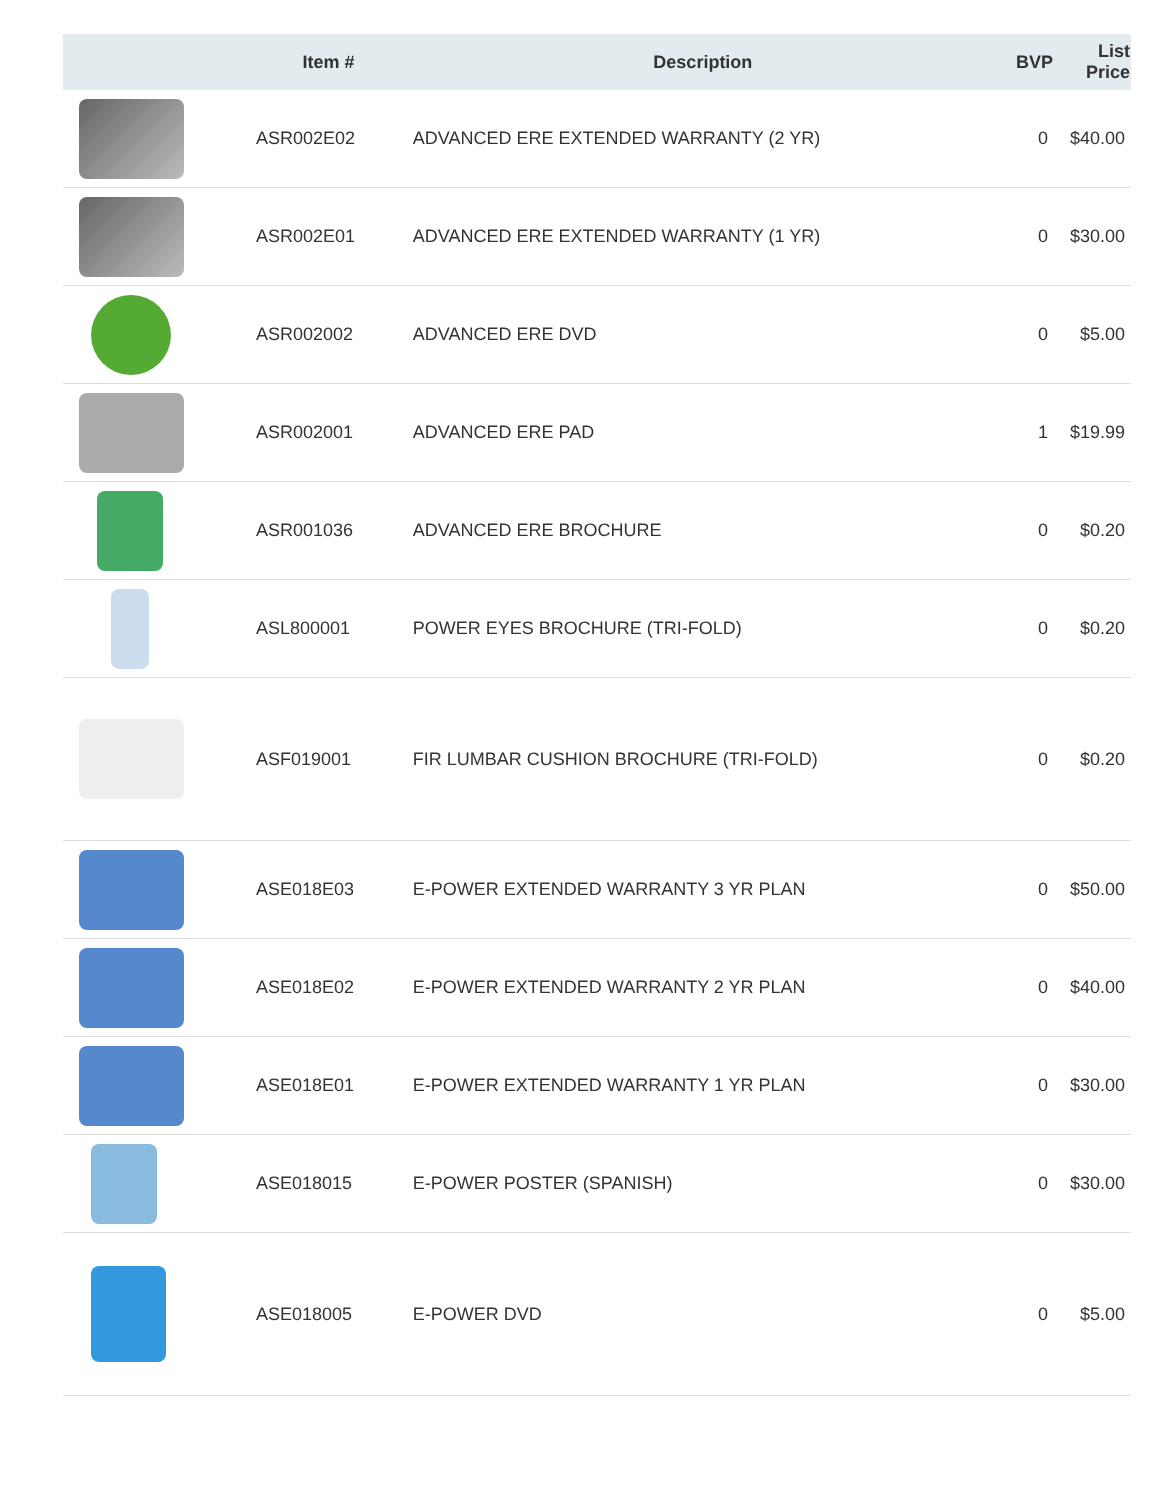| | Item # | Description | BVP | List Price |
| --- | --- | --- | --- | --- |
| | ASR002E02 | ADVANCED ERE EXTENDED WARRANTY (2 YR) | 0 | $40.00 |
| | ASR002E01 | ADVANCED ERE EXTENDED WARRANTY (1 YR) | 0 | $30.00 |
| | ASR002002 | ADVANCED ERE DVD | 0 | $5.00 |
| | ASR002001 | ADVANCED ERE PAD | 1 | $19.99 |
| | ASR001036 | ADVANCED ERE BROCHURE | 0 | $0.20 |
| | ASL800001 | POWER EYES BROCHURE (TRI-FOLD) | 0 | $0.20 |
| | ASF019001 | FIR LUMBAR CUSHION BROCHURE (TRI-FOLD) | 0 | $0.20 |
| | ASE018E03 | E-POWER EXTENDED WARRANTY 3 YR PLAN | 0 | $50.00 |
| | ASE018E02 | E-POWER EXTENDED WARRANTY 2 YR PLAN | 0 | $40.00 |
| | ASE018E01 | E-POWER EXTENDED WARRANTY 1 YR PLAN | 0 | $30.00 |
| | ASE018015 | E-POWER POSTER (SPANISH) | 0 | $30.00 |
| | ASE018005 | E-POWER DVD | 0 | $5.00 |